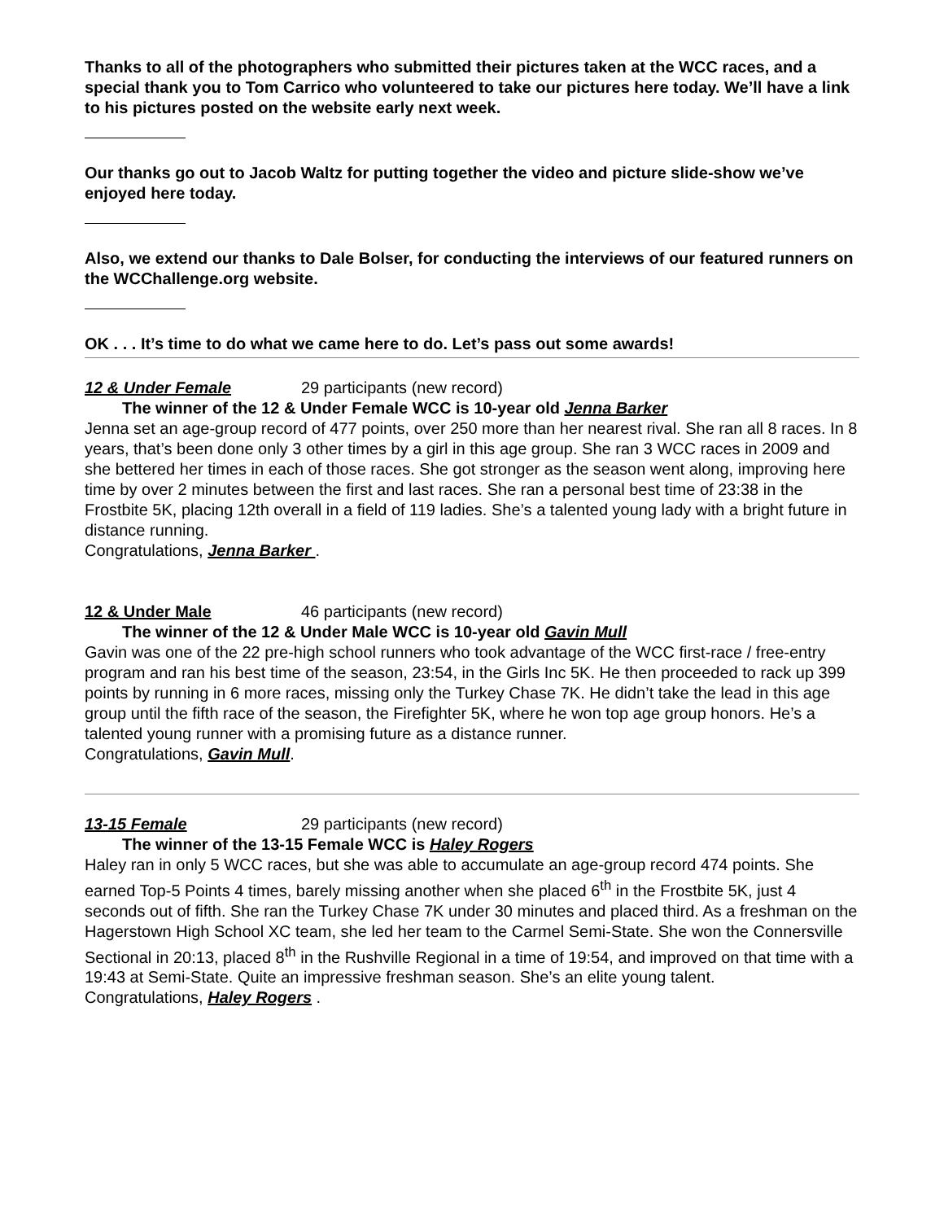Thanks to all of the photographers who submitted their pictures taken at the WCC races, and a special thank you to Tom Carrico who volunteered to take our pictures here today. We’ll have a link to his pictures posted on the website early next week.
Our thanks go out to Jacob Waltz for putting together the video and picture slide-show we’ve enjoyed here today.
Also, we extend our thanks to Dale Bolser, for conducting the interviews of our featured runners on the WCChallenge.org website.
OK . . . It’s time to do what we came here to do. Let’s pass out some awards!
12 & Under Female 29 participants (new record)
The winner of the 12 & Under Female WCC is 10-year old Jenna Barker
Jenna set an age-group record of 477 points, over 250 more than her nearest rival. She ran all 8 races. In 8 years, that’s been done only 3 other times by a girl in this age group. She ran 3 WCC races in 2009 and she bettered her times in each of those races. She got stronger as the season went along, improving here time by over 2 minutes between the first and last races. She ran a personal best time of 23:38 in the Frostbite 5K, placing 12th overall in a field of 119 ladies. She’s a talented young lady with a bright future in distance running.
Congratulations, Jenna Barker .
12 & Under Male 46 participants (new record)
The winner of the 12 & Under Male WCC is 10-year old Gavin Mull
Gavin was one of the 22 pre-high school runners who took advantage of the WCC first-race / free-entry program and ran his best time of the season, 23:54, in the Girls Inc 5K. He then proceeded to rack up 399 points by running in 6 more races, missing only the Turkey Chase 7K. He didn’t take the lead in this age group until the fifth race of the season, the Firefighter 5K, where he won top age group honors. He’s a talented young runner with a promising future as a distance runner.
Congratulations, Gavin Mull.
13-15 Female 29 participants (new record)
The winner of the 13-15 Female WCC is Haley Rogers
Haley ran in only 5 WCC races, but she was able to accumulate an age-group record 474 points. She earned Top-5 Points 4 times, barely missing another when she placed 6<sup>th</sup> in the Frostbite 5K, just 4 seconds out of fifth. She ran the Turkey Chase 7K under 30 minutes and placed third. As a freshman on the Hagerstown High School XC team, she led her team to the Carmel Semi-State. She won the Connersville Sectional in 20:13, placed 8<sup>th</sup> in the Rushville Regional in a time of 19:54, and improved on that time with a 19:43 at Semi-State. Quite an impressive freshman season. She’s an elite young talent.
Congratulations, Haley Rogers .